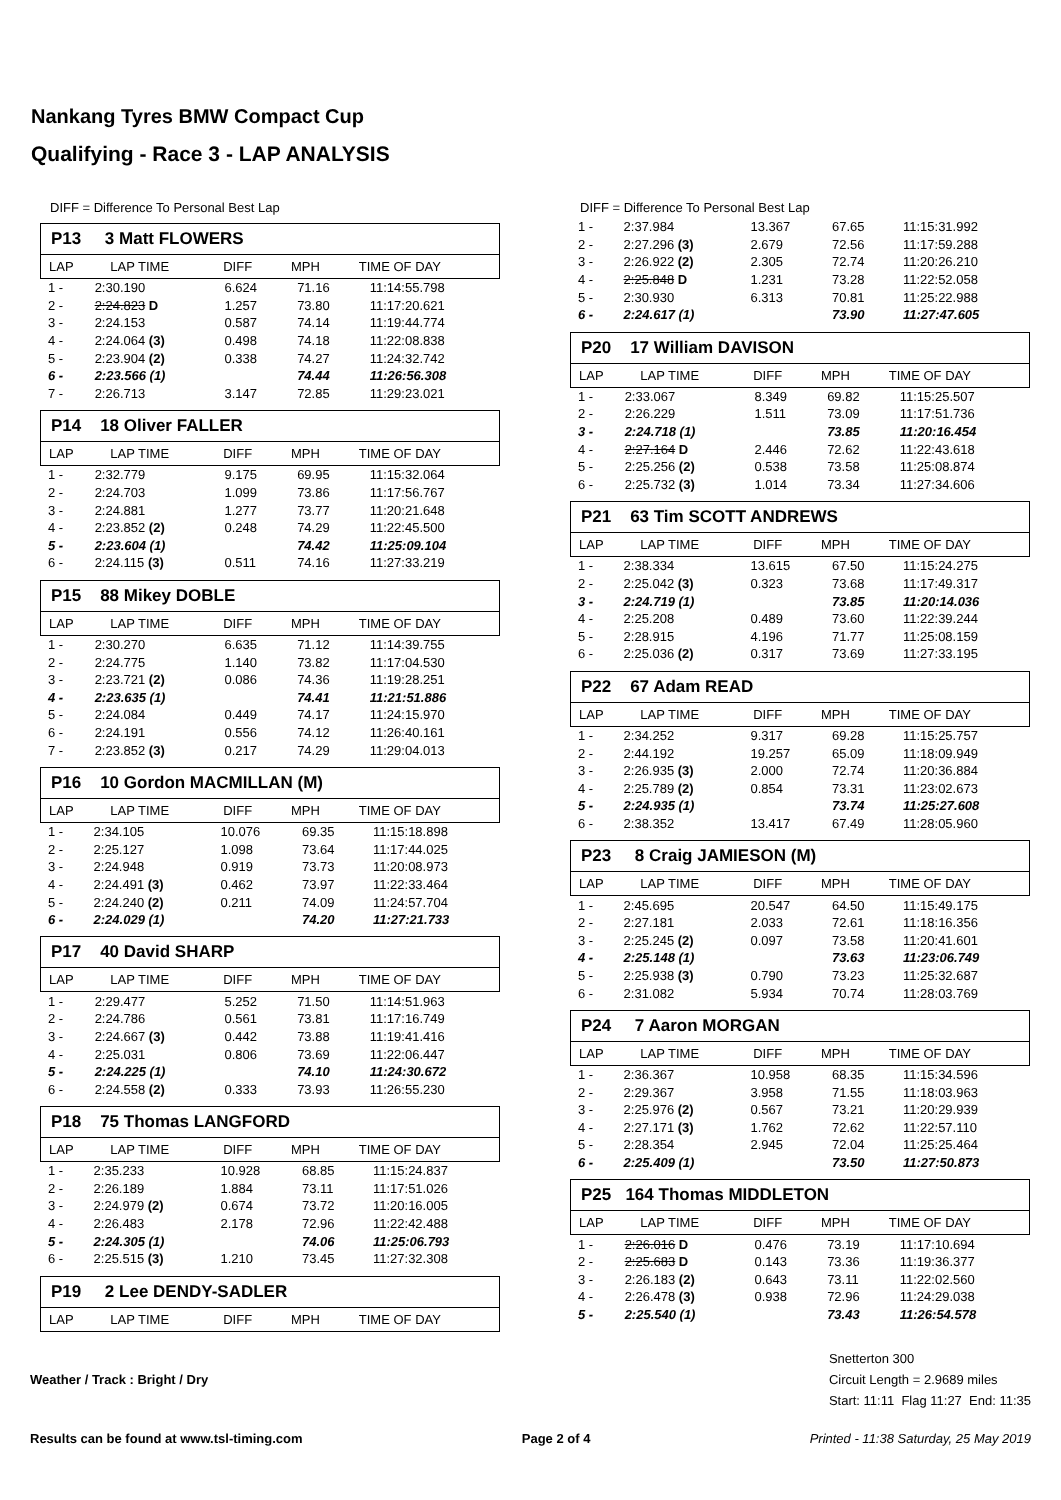Nankang Tyres BMW Compact Cup
Qualifying - Race 3 - LAP ANALYSIS
DIFF = Difference To Personal Best Lap
P13 3 Matt FLOWERS
| LAP | LAP TIME | DIFF | MPH | TIME OF DAY |
| --- | --- | --- | --- | --- |
| 1 - | 2:30.190 | 6.624 | 71.16 | 11:14:55.798 |
| 2 - | 2:24.823 D | 1.257 | 73.80 | 11:17:20.621 |
| 3 - | 2:24.153 | 0.587 | 74.14 | 11:19:44.774 |
| 4 - | 2:24.064 (3) | 0.498 | 74.18 | 11:22:08.838 |
| 5 - | 2:23.904 (2) | 0.338 | 74.27 | 11:24:32.742 |
| 6 - | 2:23.566 (1) | | 74.44 | 11:26:56.308 |
| 7 - | 2:26.713 | 3.147 | 72.85 | 11:29:23.021 |
P14 18 Oliver FALLER
| LAP | LAP TIME | DIFF | MPH | TIME OF DAY |
| --- | --- | --- | --- | --- |
| 1 - | 2:32.779 | 9.175 | 69.95 | 11:15:32.064 |
| 2 - | 2:24.703 | 1.099 | 73.86 | 11:17:56.767 |
| 3 - | 2:24.881 | 1.277 | 73.77 | 11:20:21.648 |
| 4 - | 2:23.852 (2) | 0.248 | 74.29 | 11:22:45.500 |
| 5 - | 2:23.604 (1) | | 74.42 | 11:25:09.104 |
| 6 - | 2:24.115 (3) | 0.511 | 74.16 | 11:27:33.219 |
P15 88 Mikey DOBLE
| LAP | LAP TIME | DIFF | MPH | TIME OF DAY |
| --- | --- | --- | --- | --- |
| 1 - | 2:30.270 | 6.635 | 71.12 | 11:14:39.755 |
| 2 - | 2:24.775 | 1.140 | 73.82 | 11:17:04.530 |
| 3 - | 2:23.721 (2) | 0.086 | 74.36 | 11:19:28.251 |
| 4 - | 2:23.635 (1) | | 74.41 | 11:21:51.886 |
| 5 - | 2:24.084 | 0.449 | 74.17 | 11:24:15.970 |
| 6 - | 2:24.191 | 0.556 | 74.12 | 11:26:40.161 |
| 7 - | 2:23.852 (3) | 0.217 | 74.29 | 11:29:04.013 |
P16 10 Gordon MACMILLAN (M)
| LAP | LAP TIME | DIFF | MPH | TIME OF DAY |
| --- | --- | --- | --- | --- |
| 1 - | 2:34.105 | 10.076 | 69.35 | 11:15:18.898 |
| 2 - | 2:25.127 | 1.098 | 73.64 | 11:17:44.025 |
| 3 - | 2:24.948 | 0.919 | 73.73 | 11:20:08.973 |
| 4 - | 2:24.491 (3) | 0.462 | 73.97 | 11:22:33.464 |
| 5 - | 2:24.240 (2) | 0.211 | 74.09 | 11:24:57.704 |
| 6 - | 2:24.029 (1) | | 74.20 | 11:27:21.733 |
P17 40 David SHARP
| LAP | LAP TIME | DIFF | MPH | TIME OF DAY |
| --- | --- | --- | --- | --- |
| 1 - | 2:29.477 | 5.252 | 71.50 | 11:14:51.963 |
| 2 - | 2:24.786 | 0.561 | 73.81 | 11:17:16.749 |
| 3 - | 2:24.667 (3) | 0.442 | 73.88 | 11:19:41.416 |
| 4 - | 2:25.031 | 0.806 | 73.69 | 11:22:06.447 |
| 5 - | 2:24.225 (1) | | 74.10 | 11:24:30.672 |
| 6 - | 2:24.558 (2) | 0.333 | 73.93 | 11:26:55.230 |
P18 75 Thomas LANGFORD
| LAP | LAP TIME | DIFF | MPH | TIME OF DAY |
| --- | --- | --- | --- | --- |
| 1 - | 2:35.233 | 10.928 | 68.85 | 11:15:24.837 |
| 2 - | 2:26.189 | 1.884 | 73.11 | 11:17:51.026 |
| 3 - | 2:24.979 (2) | 0.674 | 73.72 | 11:20:16.005 |
| 4 - | 2:26.483 | 2.178 | 72.96 | 11:22:42.488 |
| 5 - | 2:24.305 (1) | | 74.06 | 11:25:06.793 |
| 6 - | 2:25.515 (3) | 1.210 | 73.45 | 11:27:32.308 |
P19 2 Lee DENDY-SADLER
| LAP | LAP TIME | DIFF | MPH | TIME OF DAY |
| --- | --- | --- | --- | --- |
DIFF = Difference To Personal Best Lap
| 1 - | 2:37.984 | 13.367 | 67.65 | 11:15:31.992 |
| 2 - | 2:27.296 (3) | 2.679 | 72.56 | 11:17:59.288 |
| 3 - | 2:26.922 (2) | 2.305 | 72.74 | 11:20:26.210 |
| 4 - | 2:25.848 D | 1.231 | 73.28 | 11:22:52.058 |
| 5 - | 2:30.930 | 6.313 | 70.81 | 11:25:22.988 |
| 6 - | 2:24.617 (1) | | 73.90 | 11:27:47.605 |
P20 17 William DAVISON
| LAP | LAP TIME | DIFF | MPH | TIME OF DAY |
| --- | --- | --- | --- | --- |
| 1 - | 2:33.067 | 8.349 | 69.82 | 11:15:25.507 |
| 2 - | 2:26.229 | 1.511 | 73.09 | 11:17:51.736 |
| 3 - | 2:24.718 (1) | | 73.85 | 11:20:16.454 |
| 4 - | 2:27.164 D | 2.446 | 72.62 | 11:22:43.618 |
| 5 - | 2:25.256 (2) | 0.538 | 73.58 | 11:25:08.874 |
| 6 - | 2:25.732 (3) | 1.014 | 73.34 | 11:27:34.606 |
P21 63 Tim SCOTT ANDREWS
| LAP | LAP TIME | DIFF | MPH | TIME OF DAY |
| --- | --- | --- | --- | --- |
| 1 - | 2:38.334 | 13.615 | 67.50 | 11:15:24.275 |
| 2 - | 2:25.042 (3) | 0.323 | 73.68 | 11:17:49.317 |
| 3 - | 2:24.719 (1) | | 73.85 | 11:20:14.036 |
| 4 - | 2:25.208 | 0.489 | 73.60 | 11:22:39.244 |
| 5 - | 2:28.915 | 4.196 | 71.77 | 11:25:08.159 |
| 6 - | 2:25.036 (2) | 0.317 | 73.69 | 11:27:33.195 |
P22 67 Adam READ
| LAP | LAP TIME | DIFF | MPH | TIME OF DAY |
| --- | --- | --- | --- | --- |
| 1 - | 2:34.252 | 9.317 | 69.28 | 11:15:25.757 |
| 2 - | 2:44.192 | 19.257 | 65.09 | 11:18:09.949 |
| 3 - | 2:26.935 (3) | 2.000 | 72.74 | 11:20:36.884 |
| 4 - | 2:25.789 (2) | 0.854 | 73.31 | 11:23:02.673 |
| 5 - | 2:24.935 (1) | | 73.74 | 11:25:27.608 |
| 6 - | 2:38.352 | 13.417 | 67.49 | 11:28:05.960 |
P23 8 Craig JAMIESON (M)
| LAP | LAP TIME | DIFF | MPH | TIME OF DAY |
| --- | --- | --- | --- | --- |
| 1 - | 2:45.695 | 20.547 | 64.50 | 11:15:49.175 |
| 2 - | 2:27.181 | 2.033 | 72.61 | 11:18:16.356 |
| 3 - | 2:25.245 (2) | 0.097 | 73.58 | 11:20:41.601 |
| 4 - | 2:25.148 (1) | | 73.63 | 11:23:06.749 |
| 5 - | 2:25.938 (3) | 0.790 | 73.23 | 11:25:32.687 |
| 6 - | 2:31.082 | 5.934 | 70.74 | 11:28:03.769 |
P24 7 Aaron MORGAN
| LAP | LAP TIME | DIFF | MPH | TIME OF DAY |
| --- | --- | --- | --- | --- |
| 1 - | 2:36.367 | 10.958 | 68.35 | 11:15:34.596 |
| 2 - | 2:29.367 | 3.958 | 71.55 | 11:18:03.963 |
| 3 - | 2:25.976 (2) | 0.567 | 73.21 | 11:20:29.939 |
| 4 - | 2:27.171 (3) | 1.762 | 72.62 | 11:22:57.110 |
| 5 - | 2:28.354 | 2.945 | 72.04 | 11:25:25.464 |
| 6 - | 2:25.409 (1) | | 73.50 | 11:27:50.873 |
P25 164 Thomas MIDDLETON
| LAP | LAP TIME | DIFF | MPH | TIME OF DAY |
| --- | --- | --- | --- | --- |
| 1 - | 2:26.016 D | 0.476 | 73.19 | 11:17:10.694 |
| 2 - | 2:25.683 D | 0.143 | 73.36 | 11:19:36.377 |
| 3 - | 2:26.183 (2) | 0.643 | 73.11 | 11:22:02.560 |
| 4 - | 2:26.478 (3) | 0.938 | 72.96 | 11:24:29.038 |
| 5 - | 2:25.540 (1) | | 73.43 | 11:26:54.578 |
Weather / Track : Bright / Dry
Snetterton 300
Circuit Length = 2.9689 miles
Start: 11:11 Flag 11:27 End: 11:35
Results can be found at www.tsl-timing.com Page 2 of 4 Printed - 11:38 Saturday, 25 May 2019